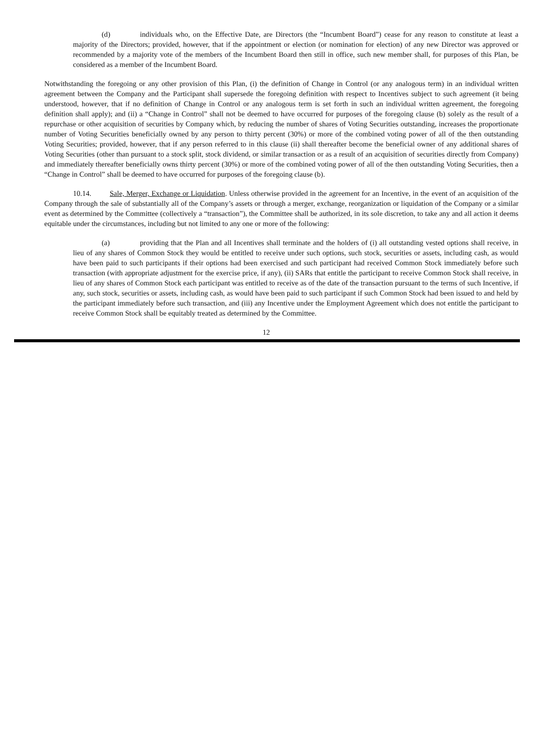(d) individuals who, on the Effective Date, are Directors (the “Incumbent Board”) cease for any reason to constitute at least a majority of the Directors; provided, however, that if the appointment or election (or nomination for election) of any new Director was approved or recommended by a majority vote of the members of the Incumbent Board then still in office, such new member shall, for purposes of this Plan, be considered as a member of the Incumbent Board.
Notwithstanding the foregoing or any other provision of this Plan, (i) the definition of Change in Control (or any analogous term) in an individual written agreement between the Company and the Participant shall supersede the foregoing definition with respect to Incentives subject to such agreement (it being understood, however, that if no definition of Change in Control or any analogous term is set forth in such an individual written agreement, the foregoing definition shall apply); and (ii) a “Change in Control” shall not be deemed to have occurred for purposes of the foregoing clause (b) solely as the result of a repurchase or other acquisition of securities by Company which, by reducing the number of shares of Voting Securities outstanding, increases the proportionate number of Voting Securities beneficially owned by any person to thirty percent (30%) or more of the combined voting power of all of the then outstanding Voting Securities; provided, however, that if any person referred to in this clause (ii) shall thereafter become the beneficial owner of any additional shares of Voting Securities (other than pursuant to a stock split, stock dividend, or similar transaction or as a result of an acquisition of securities directly from Company) and immediately thereafter beneficially owns thirty percent (30%) or more of the combined voting power of all of the then outstanding Voting Securities, then a “Change in Control” shall be deemed to have occurred for purposes of the foregoing clause (b).
10.14. Sale, Merger, Exchange or Liquidation. Unless otherwise provided in the agreement for an Incentive, in the event of an acquisition of the Company through the sale of substantially all of the Company’s assets or through a merger, exchange, reorganization or liquidation of the Company or a similar event as determined by the Committee (collectively a “transaction”), the Committee shall be authorized, in its sole discretion, to take any and all action it deems equitable under the circumstances, including but not limited to any one or more of the following:
(a) providing that the Plan and all Incentives shall terminate and the holders of (i) all outstanding vested options shall receive, in lieu of any shares of Common Stock they would be entitled to receive under such options, such stock, securities or assets, including cash, as would have been paid to such participants if their options had been exercised and such participant had received Common Stock immediately before such transaction (with appropriate adjustment for the exercise price, if any), (ii) SARs that entitle the participant to receive Common Stock shall receive, in lieu of any shares of Common Stock each participant was entitled to receive as of the date of the transaction pursuant to the terms of such Incentive, if any, such stock, securities or assets, including cash, as would have been paid to such participant if such Common Stock had been issued to and held by the participant immediately before such transaction, and (iii) any Incentive under the Employment Agreement which does not entitle the participant to receive Common Stock shall be equitably treated as determined by the Committee.
12